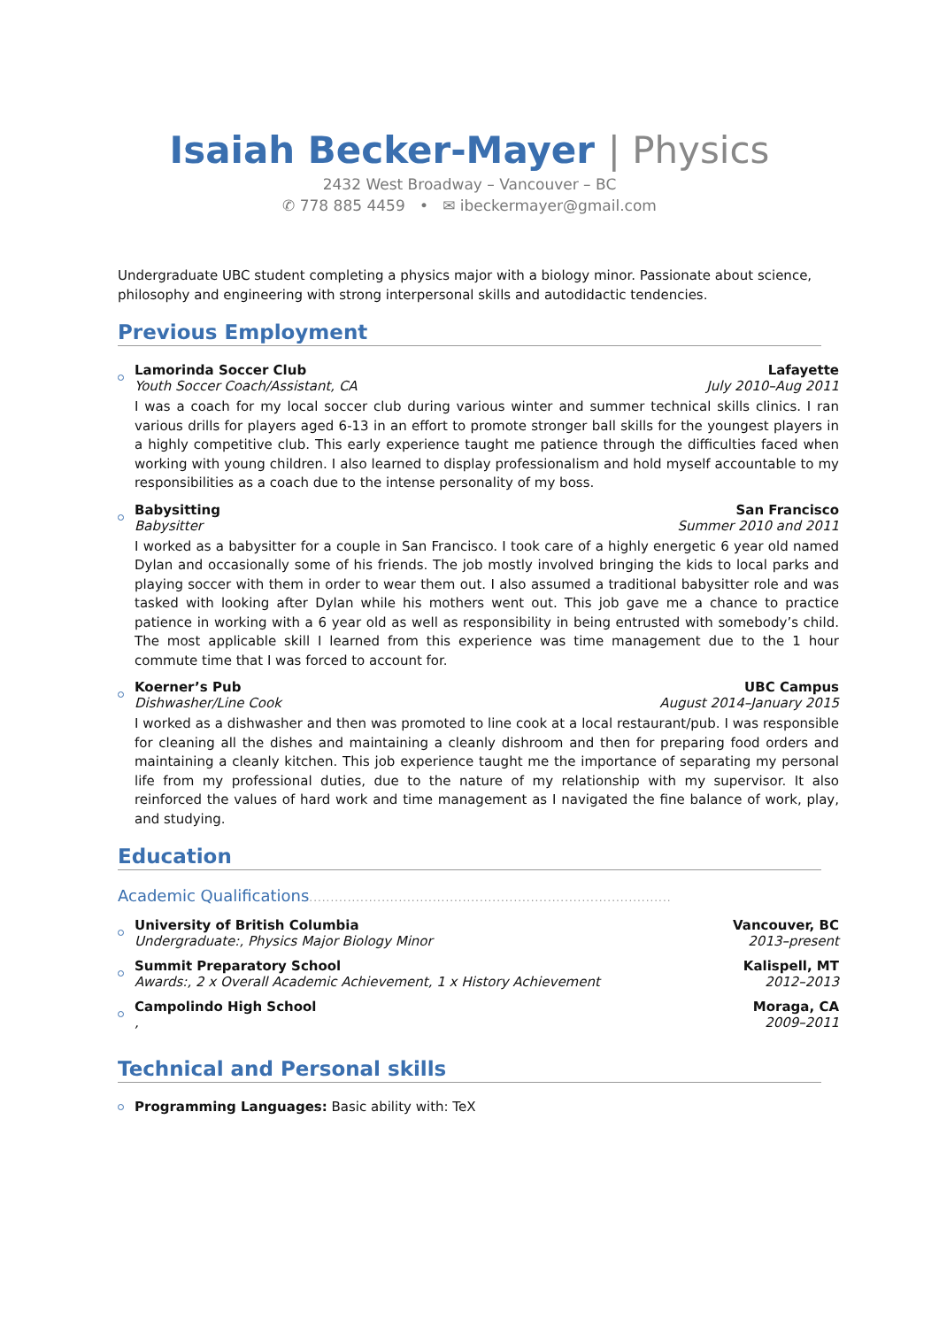Isaiah Becker-Mayer | Physics
2432 West Broadway – Vancouver – BC
✆ 778 885 4459 • ✉ ibeckermayer@gmail.com
Undergraduate UBC student completing a physics major with a biology minor. Passionate about science, philosophy and engineering with strong interpersonal skills and autodidactic tendencies.
Previous Employment
Lamorinda Soccer Club Lafayette
Youth Soccer Coach/Assistant, CA July 2010–Aug 2011
I was a coach for my local soccer club during various winter and summer technical skills clinics. I ran various drills for players aged 6-13 in an effort to promote stronger ball skills for the youngest players in a highly competitive club. This early experience taught me patience through the difficulties faced when working with young children. I also learned to display professionalism and hold myself accountable to my responsibilities as a coach due to the intense personality of my boss.
Babysitting San Francisco
Babysitter Summer 2010 and 2011
I worked as a babysitter for a couple in San Francisco. I took care of a highly energetic 6 year old named Dylan and occasionally some of his friends. The job mostly involved bringing the kids to local parks and playing soccer with them in order to wear them out. I also assumed a traditional babysitter role and was tasked with looking after Dylan while his mothers went out. This job gave me a chance to practice patience in working with a 6 year old as well as responsibility in being entrusted with somebody’s child. The most applicable skill I learned from this experience was time management due to the 1 hour commute time that I was forced to account for.
Koerner’s Pub UBC Campus
Dishwasher/Line Cook August 2014–January 2015
I worked as a dishwasher and then was promoted to line cook at a local restaurant/pub. I was responsible for cleaning all the dishes and maintaining a cleanly dishroom and then for preparing food orders and maintaining a cleanly kitchen. This job experience taught me the importance of separating my personal life from my professional duties, due to the nature of my relationship with my supervisor. It also reinforced the values of hard work and time management as I navigated the fine balance of work, play, and studying.
Education
Academic Qualifications.....................................................................................
University of British Columbia Vancouver, BC
Undergraduate:, Physics Major Biology Minor 2013–present
Summit Preparatory School Kalispell, MT
Awards:, 2 x Overall Academic Achievement, 1 x History Achievement 2012–2013
Campolindo High School Moraga, CA
, 2009–2011
Technical and Personal skills
Programming Languages: Basic ability with: TeX